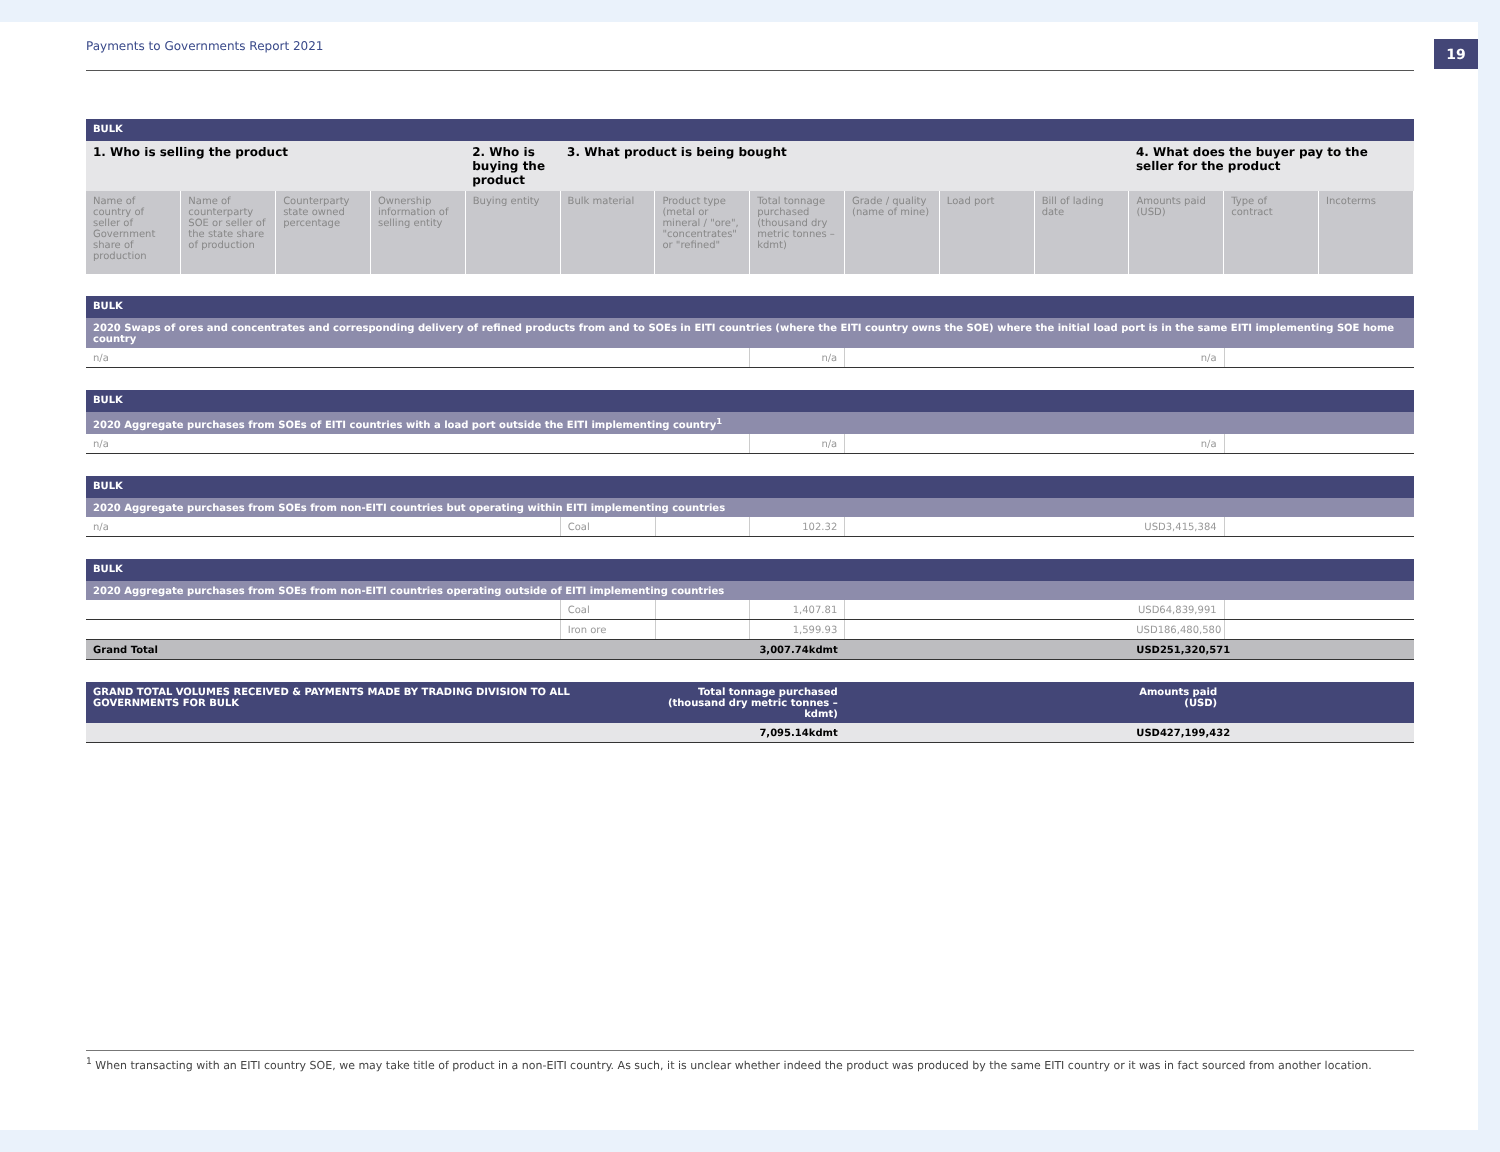Payments to Governments Report 2021
19
| BULK | | | | | | | | | | | | | |
| 1. Who is selling the product | | | | 2. Who is buying the product | 3. What product is being bought | | | | | | 4. What does the buyer pay to the seller for the product | | |
| Name of country of seller of Government share of production | Name of counterparty SOE or seller of the state share of production | Counterparty state owned percentage | Ownership information of selling entity | Buying entity | Bulk material | Product type (metal or mineral / "ore", "concentrates" or "refined" | Total tonnage purchased (thousand dry metric tonnes – kdmt) | Grade / quality (name of mine) | Load port | Bill of lading date | Amounts paid (USD) | Type of contract | Incoterms |
| BULK | | | | |
| 2020 Swaps of ores and concentrates and corresponding delivery of refined products from and to SOEs in EITI countries (where the EITI country owns the SOE) where the initial load port is in the same EITI implementing SOE home country | | | | |
| n/a | n/a | | n/a | |
| BULK | | | | |
| 2020 Aggregate purchases from SOEs of EITI countries with a load port outside the EITI implementing country<sup>1</sup> | | | | |
| n/a | n/a | | n/a | |
| BULK | | | | | | |
| 2020 Aggregate purchases from SOEs from non-EITI countries but operating within EITI implementing countries | | | | | | |
| n/a | Coal | | 102.32 | | USD3,415,384 | |
| BULK | | | | | | |
| 2020 Aggregate purchases from SOEs from non-EITI countries operating outside of EITI implementing countries | | | | | | |
| | Coal | | 1,407.81 | | USD64,839,991 | |
| | Iron ore | | 1,599.93 | | USD186,480,580 | |
| Grand Total | | | 3,007.74kdmt | | USD251,320,571 | |
| GRAND TOTAL VOLUMES RECEIVED & PAYMENTS MADE BY TRADING DIVISION TO ALL GOVERNMENTS FOR BULK | Total tonnage purchased (thousand dry metric tonnes – kdmt) | | | Amounts paid (USD) | |
| | | 7,095.14kdmt | | USD427,199,432 | |
<sup>1</sup> When transacting with an EITI country SOE, we may take title of product in a non-EITI country. As such, it is unclear whether indeed the product was produced by the same EITI country or it was in fact sourced from another location.